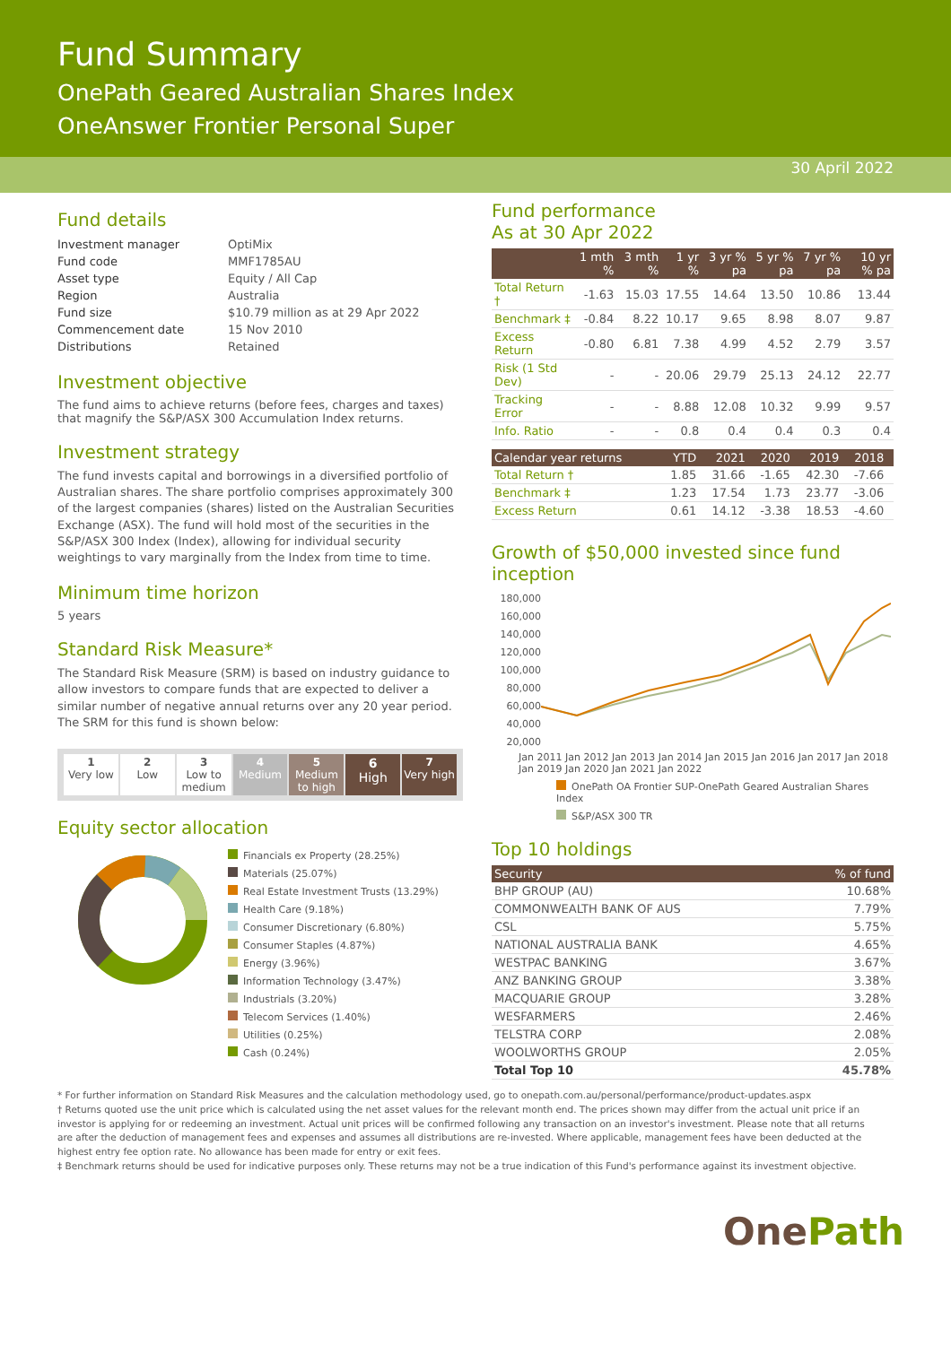Fund Summary
OnePath Geared Australian Shares Index
OneAnswer Frontier Personal Super
30 April 2022
Fund details
| Investment manager | OptiMix |
| Fund code | MMF1785AU |
| Asset type | Equity / All Cap |
| Region | Australia |
| Fund size | $10.79 million as at 29 Apr 2022 |
| Commencement date | 15 Nov 2010 |
| Distributions | Retained |
Investment objective
The fund aims to achieve returns (before fees, charges and taxes) that magnify the S&P/ASX 300 Accumulation Index returns.
Investment strategy
The fund invests capital and borrowings in a diversified portfolio of Australian shares. The share portfolio comprises approximately 300 of the largest companies (shares) listed on the Australian Securities Exchange (ASX). The fund will hold most of the securities in the S&P/ASX 300 Index (Index), allowing for individual security weightings to vary marginally from the Index from time to time.
Minimum time horizon
5 years
Standard Risk Measure*
The Standard Risk Measure (SRM) is based on industry guidance to allow investors to compare funds that are expected to deliver a similar number of negative annual returns over any 20 year period. The SRM for this fund is shown below:
1
Very low
2
Low
3
Low to medium
4
Medium
5
Medium to high
6
High
7
Very high
Equity sector allocation
Financials ex Property (28.25%)
Materials (25.07%)
Real Estate Investment Trusts (13.29%)
Health Care (9.18%)
Consumer Discretionary (6.80%)
Consumer Staples (4.87%)
Energy (3.96%)
Information Technology (3.47%)
Industrials (3.20%)
Telecom Services (1.40%)
Utilities (0.25%)
Cash (0.24%)
Fund performance
As at 30 Apr 2022
| | 1 mth % | 3 mth % | 1 yr % | 3 yr % pa | 5 yr % pa | 7 yr % pa | 10 yr % pa |
| --- | --- | --- | --- | --- | --- | --- | --- |
| Total Return † | -1.63 | 15.03 | 17.55 | 14.64 | 13.50 | 10.86 | 13.44 |
| Benchmark ‡ | -0.84 | 8.22 | 10.17 | 9.65 | 8.98 | 8.07 | 9.87 |
| Excess Return | -0.80 | 6.81 | 7.38 | 4.99 | 4.52 | 2.79 | 3.57 |
| Risk (1 Std Dev) | - | - | 20.06 | 29.79 | 25.13 | 24.12 | 22.77 |
| Tracking Error | - | - | 8.88 | 12.08 | 10.32 | 9.99 | 9.57 |
| Info. Ratio | - | - | 0.8 | 0.4 | 0.4 | 0.3 | 0.4 |
| Calendar year returns | YTD | 2021 | 2020 | 2019 | 2018 | |
| --- | --- | --- | --- | --- | --- | --- |
| Total Return † | 1.85 | 31.66 | -1.65 | 42.30 | -7.66 | |
| Benchmark ‡ | 1.23 | 17.54 | 1.73 | 23.77 | -3.06 | |
| Excess Return | 0.61 | 14.12 | -3.38 | 18.53 | -4.60 | |
Growth of $50,000 invested since fund inception
180,000 160,000 140,000 120,000 100,000 80,000 60,000 40,000 20,000
Jan 2011 Jan 2012 Jan 2013 Jan 2014 Jan 2015 Jan 2016 Jan 2017 Jan 2018 Jan 2019 Jan 2020 Jan 2021 Jan 2022
OnePath OA Frontier SUP-OnePath Geared Australian Shares Index
S&P/ASX 300 TR
Top 10 holdings
| Security | % of fund |
| --- | --- |
| BHP GROUP (AU) | 10.68% |
| COMMONWEALTH BANK OF AUS | 7.79% |
| CSL | 5.75% |
| NATIONAL AUSTRALIA BANK | 4.65% |
| WESTPAC BANKING | 3.67% |
| ANZ BANKING GROUP | 3.38% |
| MACQUARIE GROUP | 3.28% |
| WESFARMERS | 2.46% |
| TELSTRA CORP | 2.08% |
| WOOLWORTHS GROUP | 2.05% |
| Total Top 10 | 45.78% |
* For further information on Standard Risk Measures and the calculation methodology used, go to onepath.com.au/personal/performance/product-updates.aspx
† Returns quoted use the unit price which is calculated using the net asset values for the relevant month end. The prices shown may differ from the actual unit price if an investor is applying for or redeeming an investment. Actual unit prices will be confirmed following any transaction on an investor's investment. Please note that all returns are after the deduction of management fees and expenses and assumes all distributions are re-invested. Where applicable, management fees have been deducted at the highest entry fee option rate. No allowance has been made for entry or exit fees.
‡ Benchmark returns should be used for indicative purposes only. These returns may not be a true indication of this Fund's performance against its investment objective.
One Path